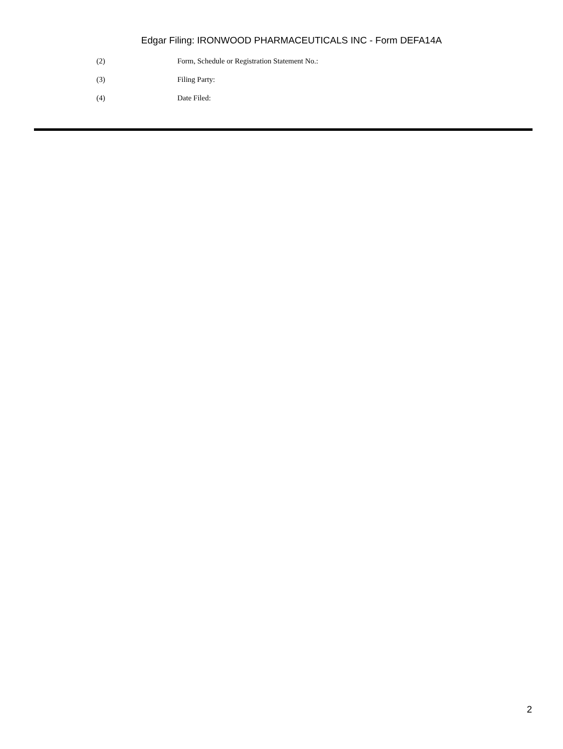Edgar Filing: IRONWOOD PHARMACEUTICALS INC - Form DEFA14A
(2) Form, Schedule or Registration Statement No.:
(3) Filing Party:
(4) Date Filed:
2